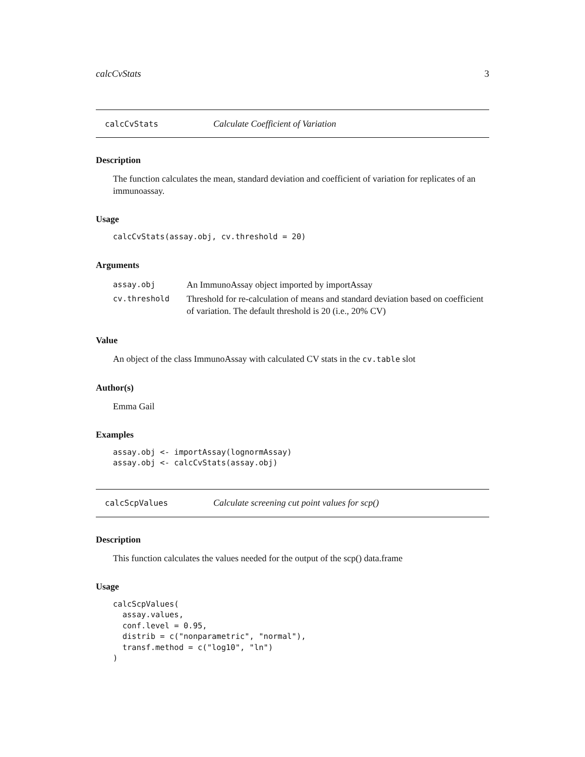calcCvStats 3
calcCvStats Calculate Coefficient of Variation
Description
The function calculates the mean, standard deviation and coefficient of variation for replicates of an immunoassay.
Usage
calcCvStats(assay.obj, cv.threshold = 20)
Arguments
| assay.obj | An ImmunoAssay object imported by importAssay |
| cv.threshold | Threshold for re-calculation of means and standard deviation based on coefficient of variation. The default threshold is 20 (i.e., 20% CV) |
Value
An object of the class ImmunoAssay with calculated CV stats in the cv.table slot
Author(s)
Emma Gail
Examples
assay.obj <- importAssay(lognormAssay)
assay.obj <- calcCvStats(assay.obj)
calcScpValues Calculate screening cut point values for scp()
Description
This function calculates the values needed for the output of the scp() data.frame
Usage
calcScpValues(
  assay.values,
  conf.level = 0.95,
  distrib = c("nonparametric", "normal"),
  transf.method = c("log10", "ln")
)